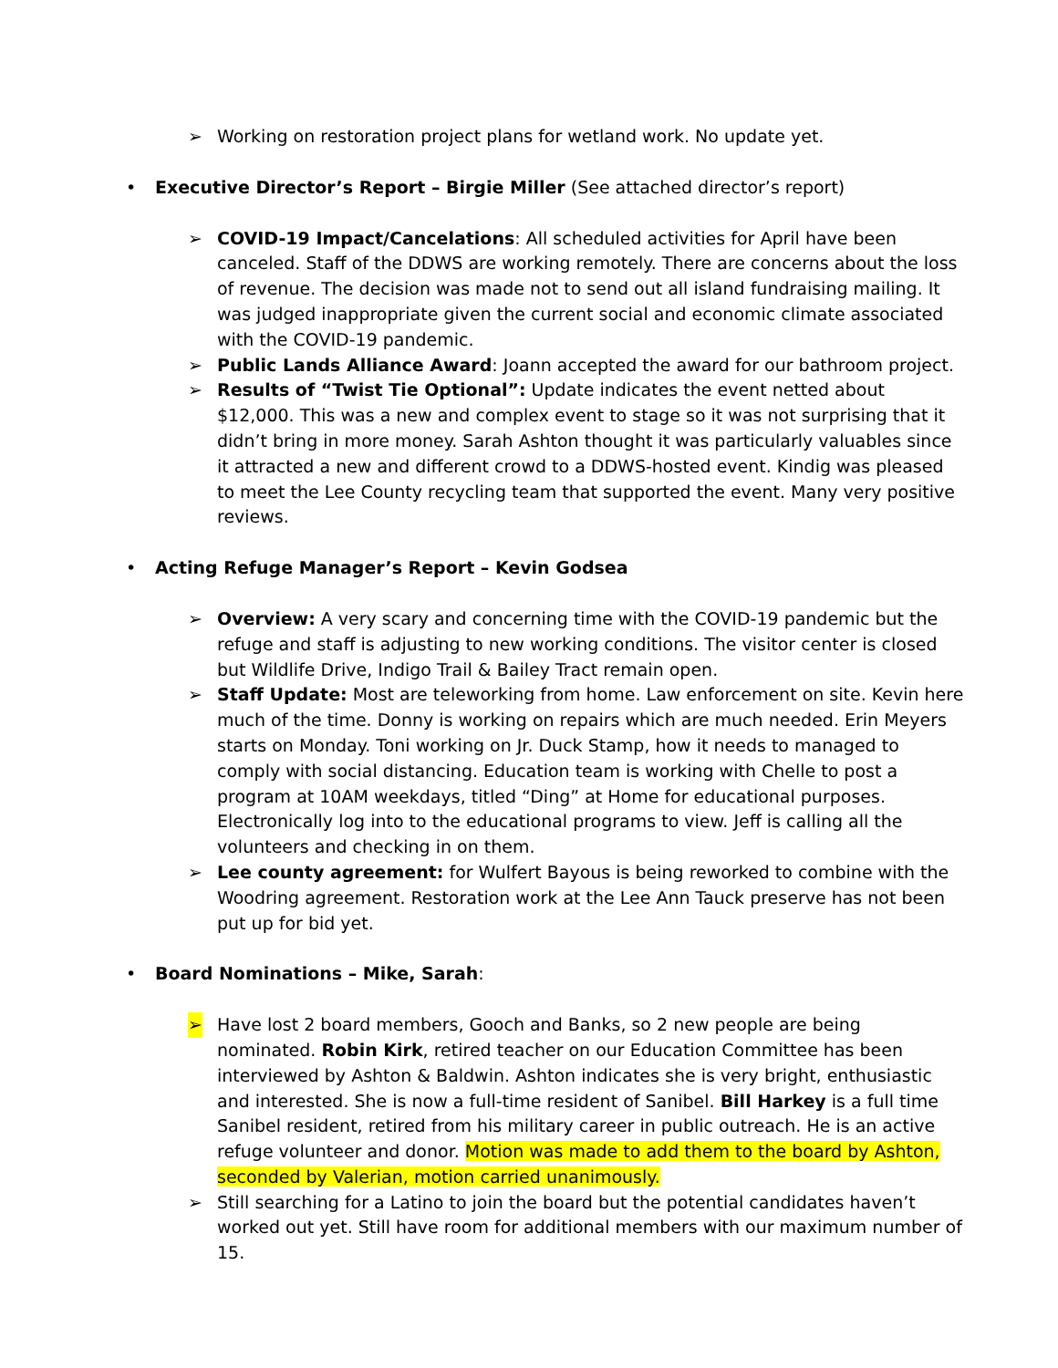➢ Working on restoration project plans for wetland work. No update yet.
• Executive Director’s Report – Birgie Miller (See attached director’s report)
➢ COVID-19 Impact/Cancelations: All scheduled activities for April have been canceled. Staff of the DDWS are working remotely. There are concerns about the loss of revenue. The decision was made not to send out all island fundraising mailing. It was judged inappropriate given the current social and economic climate associated with the COVID-19 pandemic.
➢ Public Lands Alliance Award: Joann accepted the award for our bathroom project.
➢ Results of “Twist Tie Optional”: Update indicates the event netted about $12,000. This was a new and complex event to stage so it was not surprising that it didn’t bring in more money. Sarah Ashton thought it was particularly valuables since it attracted a new and different crowd to a DDWS-hosted event. Kindig was pleased to meet the Lee County recycling team that supported the event. Many very positive reviews.
• Acting Refuge Manager’s Report – Kevin Godsea
➢ Overview: A very scary and concerning time with the COVID-19 pandemic but the refuge and staff is adjusting to new working conditions. The visitor center is closed but Wildlife Drive, Indigo Trail & Bailey Tract remain open.
➢ Staff Update: Most are teleworking from home. Law enforcement on site. Kevin here much of the time. Donny is working on repairs which are much needed. Erin Meyers starts on Monday. Toni working on Jr. Duck Stamp, how it needs to managed to comply with social distancing. Education team is working with Chelle to post a program at 10AM weekdays, titled “Ding” at Home for educational purposes. Electronically log into to the educational programs to view. Jeff is calling all the volunteers and checking in on them.
➢ Lee county agreement: for Wulfert Bayous is being reworked to combine with the Woodring agreement. Restoration work at the Lee Ann Tauck preserve has not been put up for bid yet.
• Board Nominations – Mike, Sarah:
➢ Have lost 2 board members, Gooch and Banks, so 2 new people are being nominated. Robin Kirk, retired teacher on our Education Committee has been interviewed by Ashton & Baldwin. Ashton indicates she is very bright, enthusiastic and interested. She is now a full-time resident of Sanibel. Bill Harkey is a full time Sanibel resident, retired from his military career in public outreach. He is an active refuge volunteer and donor. Motion was made to add them to the board by Ashton, seconded by Valerian, motion carried unanimously.
➢ Still searching for a Latino to join the board but the potential candidates haven’t worked out yet. Still have room for additional members with our maximum number of 15.